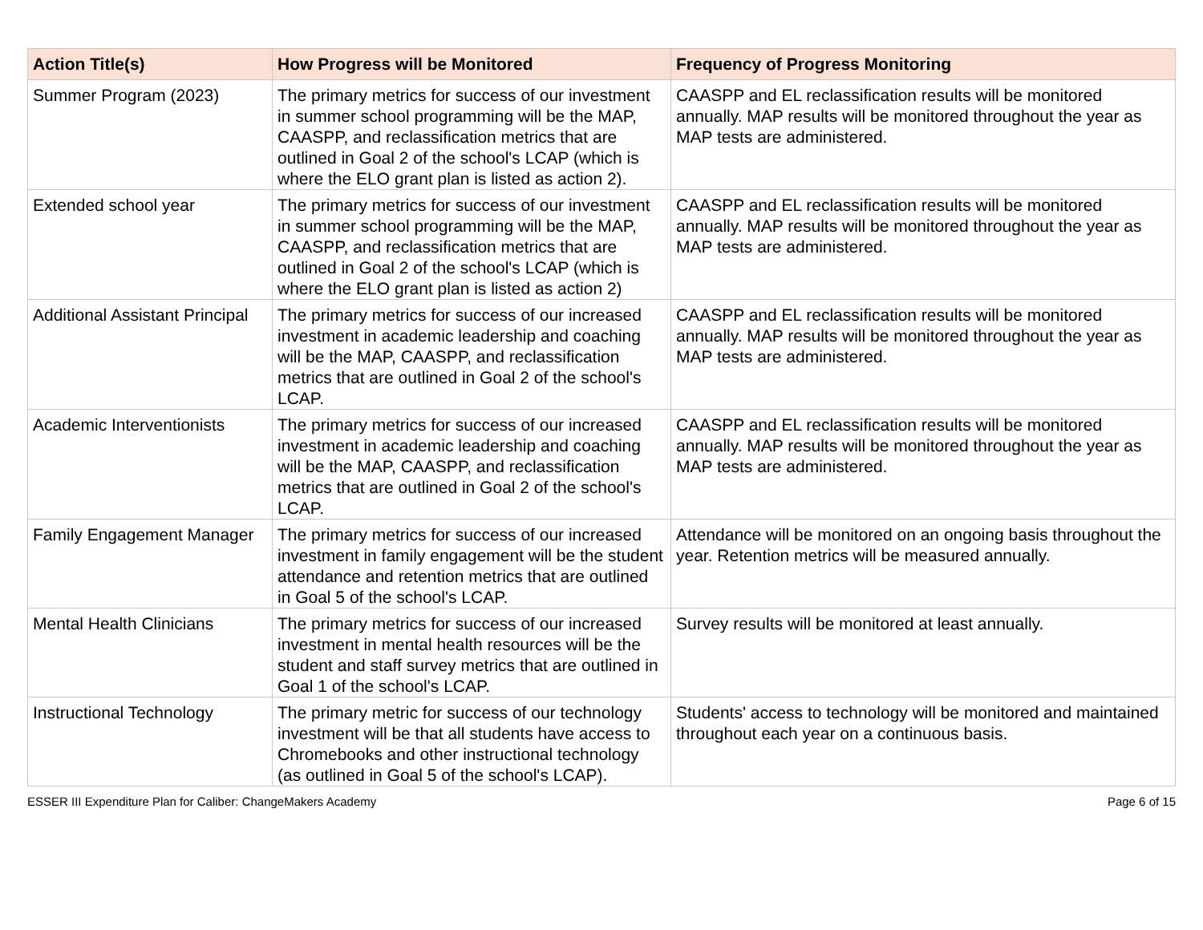| Action Title(s) | How Progress will be Monitored | Frequency of Progress Monitoring |
| --- | --- | --- |
| Summer Program (2023) | The primary metrics for success of our investment in summer school programming will be the MAP, CAASPP, and reclassification metrics that are outlined in Goal 2 of the school's LCAP (which is where the ELO grant plan is listed as action 2). | CAASPP and EL reclassification results will be monitored annually. MAP results will be monitored throughout the year as MAP tests are administered. |
| Extended school year | The primary metrics for success of our investment in summer school programming will be the MAP, CAASPP, and reclassification metrics that are outlined in Goal 2 of the school's LCAP (which is where the ELO grant plan is listed as action 2) | CAASPP and EL reclassification results will be monitored annually. MAP results will be monitored throughout the year as MAP tests are administered. |
| Additional Assistant Principal | The primary metrics for success of our increased investment in academic leadership and coaching will be the MAP, CAASPP, and reclassification metrics that are outlined in Goal 2 of the school's LCAP. | CAASPP and EL reclassification results will be monitored annually. MAP results will be monitored throughout the year as MAP tests are administered. |
| Academic Interventionists | The primary metrics for success of our increased investment in academic leadership and coaching will be the MAP, CAASPP, and reclassification metrics that are outlined in Goal 2 of the school's LCAP. | CAASPP and EL reclassification results will be monitored annually. MAP results will be monitored throughout the year as MAP tests are administered. |
| Family Engagement Manager | The primary metrics for success of our increased investment in family engagement will be the student attendance and retention metrics that are outlined in Goal 5 of the school's LCAP. | Attendance will be monitored on an ongoing basis throughout the year. Retention metrics will be measured annually. |
| Mental Health Clinicians | The primary metrics for success of our increased investment in mental health resources will be the student and staff survey metrics that are outlined in Goal 1 of the school's LCAP. | Survey results will be monitored at least annually. |
| Instructional Technology | The primary metric for success of our technology investment will be that all students have access to Chromebooks and other instructional technology (as outlined in Goal 5 of the school's LCAP). | Students' access to technology will be monitored and maintained throughout each year on a continuous basis. |
ESSER III Expenditure Plan for Caliber: ChangeMakers Academy Page 6 of 15